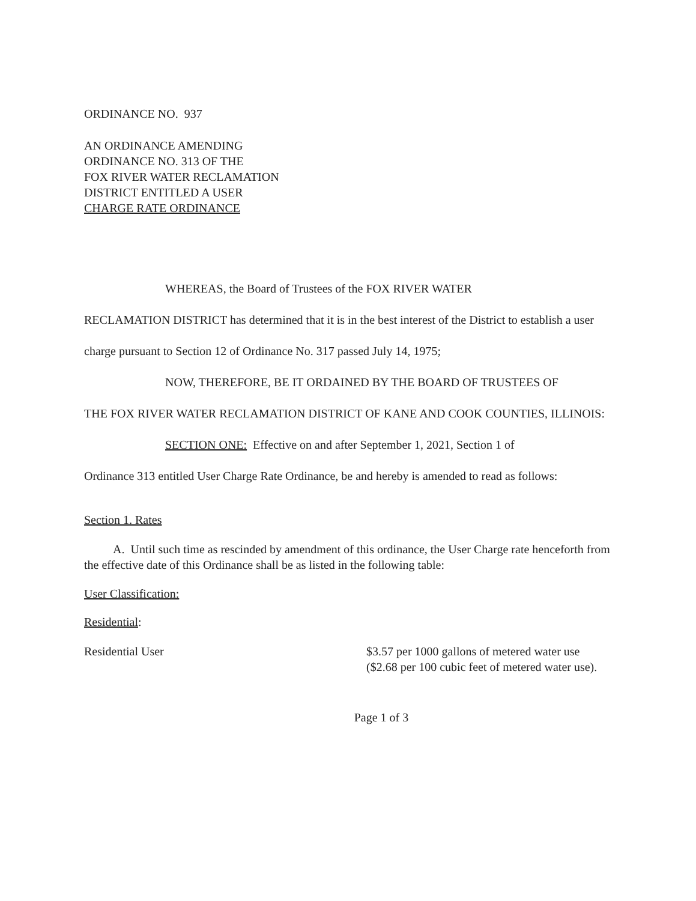ORDINANCE NO. 937
AN ORDINANCE AMENDING
ORDINANCE NO. 313 OF THE
FOX RIVER WATER RECLAMATION
DISTRICT ENTITLED A USER
CHARGE RATE ORDINANCE
WHEREAS, the Board of Trustees of the FOX RIVER WATER
RECLAMATION DISTRICT has determined that it is in the best interest of the District to establish a user charge pursuant to Section 12 of Ordinance No. 317 passed July 14, 1975;
NOW, THEREFORE, BE IT ORDAINED BY THE BOARD OF TRUSTEES OF
THE FOX RIVER WATER RECLAMATION DISTRICT OF KANE AND COOK COUNTIES, ILLINOIS:
SECTION ONE: Effective on and after September 1, 2021, Section 1 of
Ordinance 313 entitled User Charge Rate Ordinance, be and hereby is amended to read as follows:
Section 1. Rates
A. Until such time as rescinded by amendment of this ordinance, the User Charge rate henceforth from the effective date of this Ordinance shall be as listed in the following table:
User Classification:
Residential:
Residential User $3.57 per 1000 gallons of metered water use ($2.68 per 100 cubic feet of metered water use).
Page 1 of 3